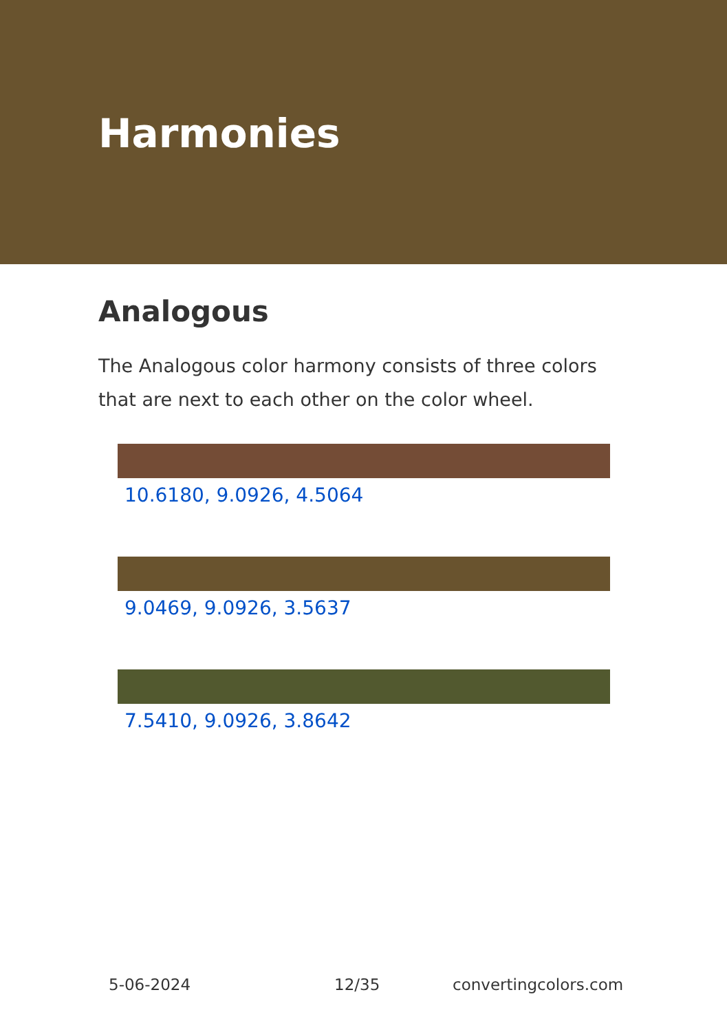Harmonies
Analogous
The Analogous color harmony consists of three colors that are next to each other on the color wheel.
10.6180, 9.0926, 4.5064
9.0469, 9.0926, 3.5637
7.5410, 9.0926, 3.8642
5-06-2024 12/35 convertingcolors.com